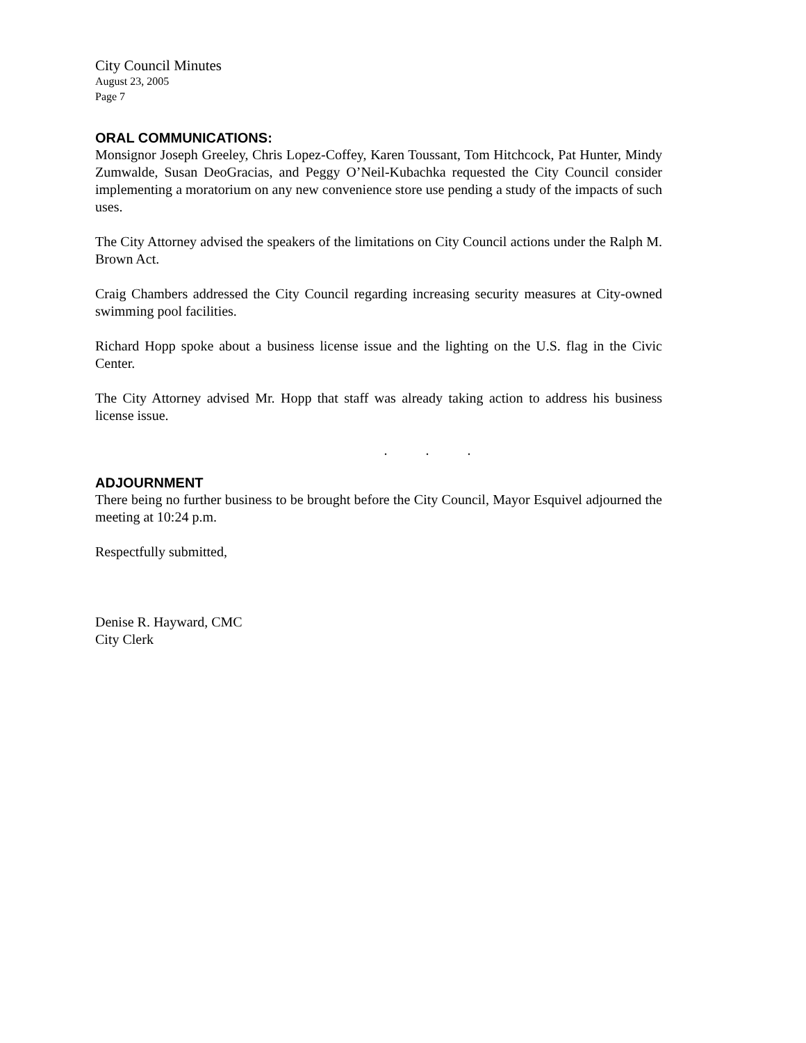City Council Minutes
August 23, 2005
Page 7
ORAL COMMUNICATIONS:
Monsignor Joseph Greeley, Chris Lopez-Coffey, Karen Toussant, Tom Hitchcock, Pat Hunter, Mindy Zumwalde, Susan DeoGracias, and Peggy O’Neil-Kubachka requested the City Council consider implementing a moratorium on any new convenience store use pending a study of the impacts of such uses.
The City Attorney advised the speakers of the limitations on City Council actions under the Ralph M. Brown Act.
Craig Chambers addressed the City Council regarding increasing security measures at City-owned swimming pool facilities.
Richard Hopp spoke about a business license issue and the lighting on the U.S. flag in the Civic Center.
The City Attorney advised Mr. Hopp that staff was already taking action to address his business license issue.
. . .
ADJOURNMENT
There being no further business to be brought before the City Council, Mayor Esquivel adjourned the meeting at 10:24 p.m.
Respectfully submitted,
Denise R. Hayward, CMC
City Clerk